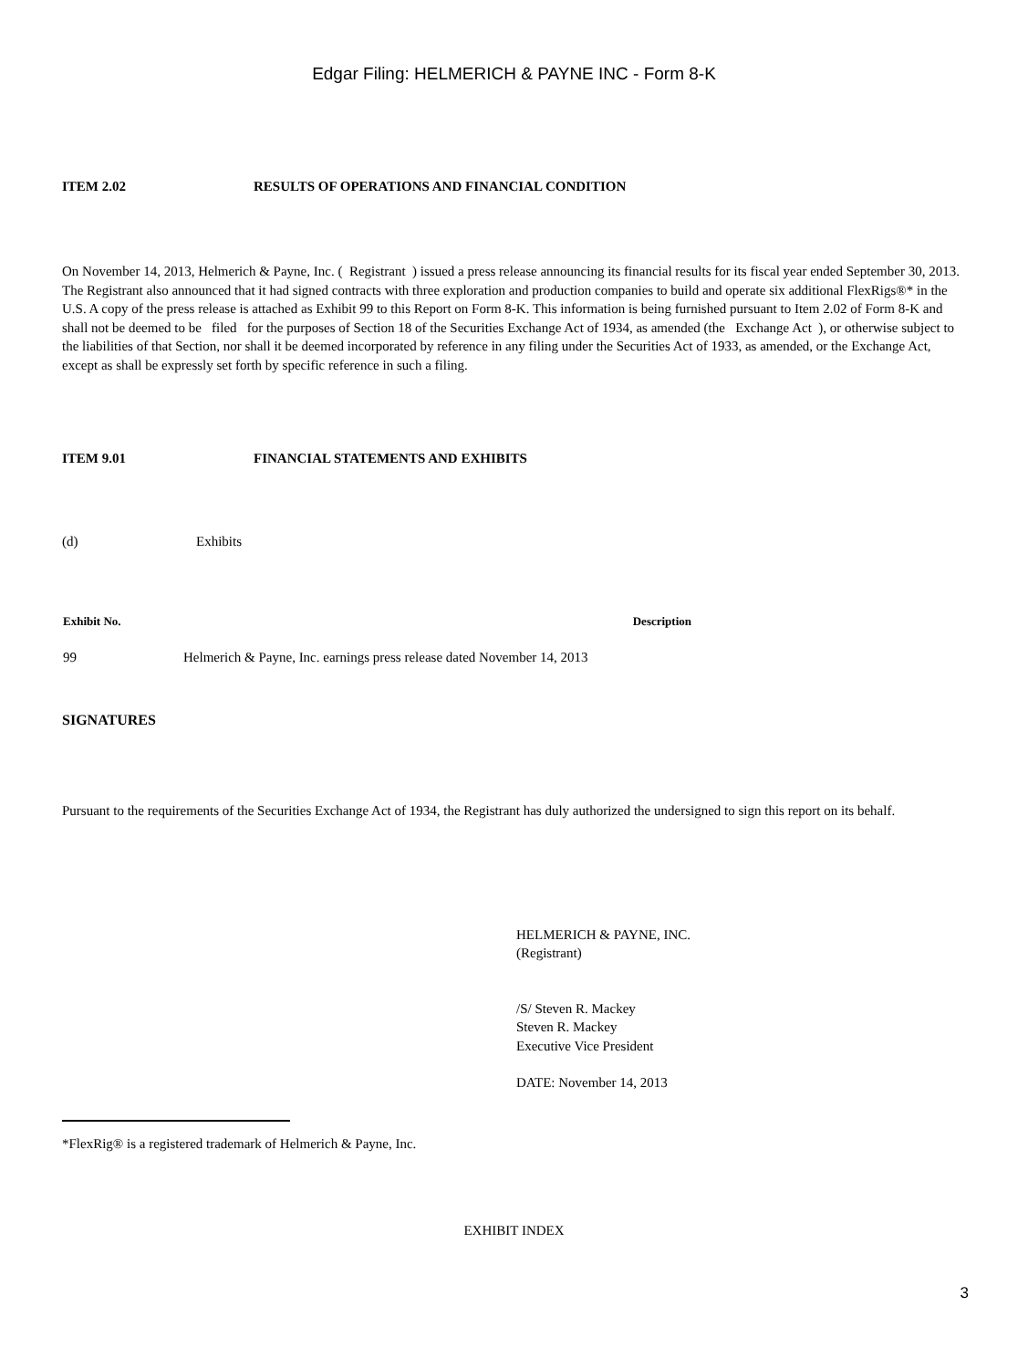Edgar Filing: HELMERICH & PAYNE INC - Form 8-K
ITEM 2.02 RESULTS OF OPERATIONS AND FINANCIAL CONDITION
On November 14, 2013, Helmerich & Payne, Inc. ( Registrant ) issued a press release announcing its financial results for its fiscal year ended September 30, 2013. The Registrant also announced that it had signed contracts with three exploration and production companies to build and operate six additional FlexRigs®* in the U.S. A copy of the press release is attached as Exhibit 99 to this Report on Form 8-K. This information is being furnished pursuant to Item 2.02 of Form 8-K and shall not be deemed to be filed for the purposes of Section 18 of the Securities Exchange Act of 1934, as amended (the Exchange Act ), or otherwise subject to the liabilities of that Section, nor shall it be deemed incorporated by reference in any filing under the Securities Act of 1933, as amended, or the Exchange Act, except as shall be expressly set forth by specific reference in such a filing.
ITEM 9.01 FINANCIAL STATEMENTS AND EXHIBITS
(d) Exhibits
| Exhibit No. | Description |
| --- | --- |
| 99 | Helmerich & Payne, Inc. earnings press release dated November 14, 2013 |
SIGNATURES
Pursuant to the requirements of the Securities Exchange Act of 1934, the Registrant has duly authorized the undersigned to sign this report on its behalf.
HELMERICH & PAYNE, INC.
(Registrant)
/S/ Steven R. Mackey
Steven R. Mackey
Executive Vice President
DATE: November 14, 2013
*FlexRig® is a registered trademark of Helmerich & Payne, Inc.
EXHIBIT INDEX
3